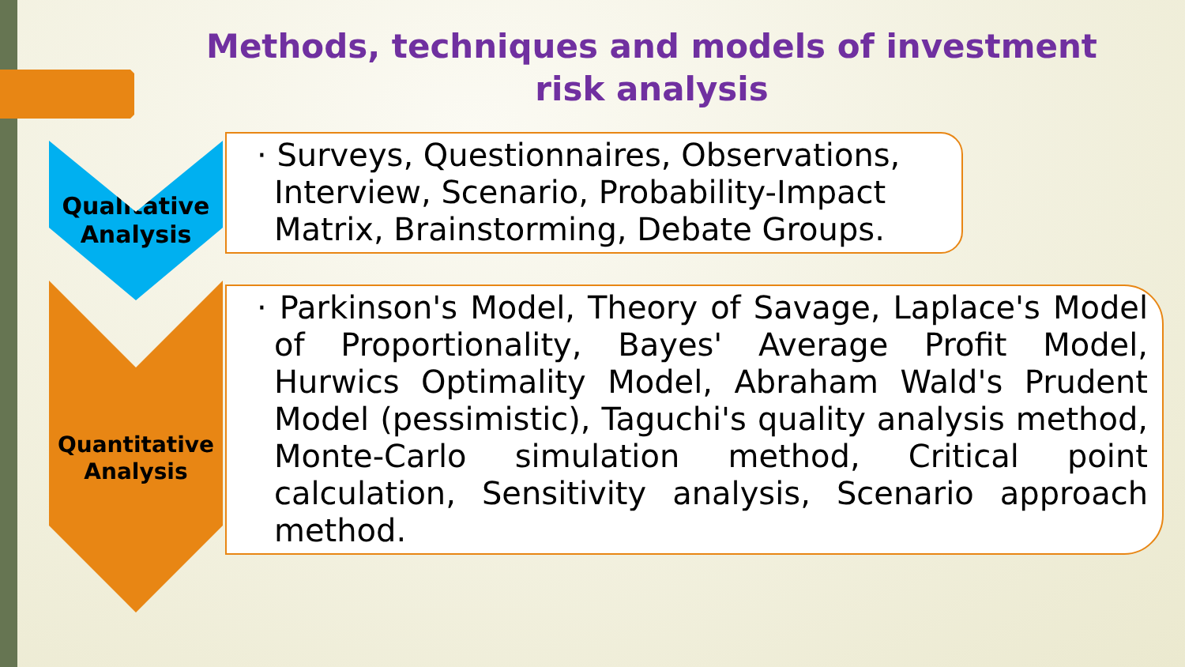Methods, techniques and models of investment risk analysis
Qualitative
Analysis
Quantitative
Analysis
· Surveys, Questionnaires, Observations, Interview, Scenario, Probability-Impact Matrix, Brainstorming, Debate Groups.
· Parkinson's Model, Theory of Savage, Laplace's Model of Proportionality, Bayes' Average Profit Model, Hurwics Optimality Model, Abraham Wald's Prudent Model (pessimistic), Taguchi's quality analysis method, Monte-Carlo simulation method, Critical point calculation, Sensitivity analysis, Scenario approach method.